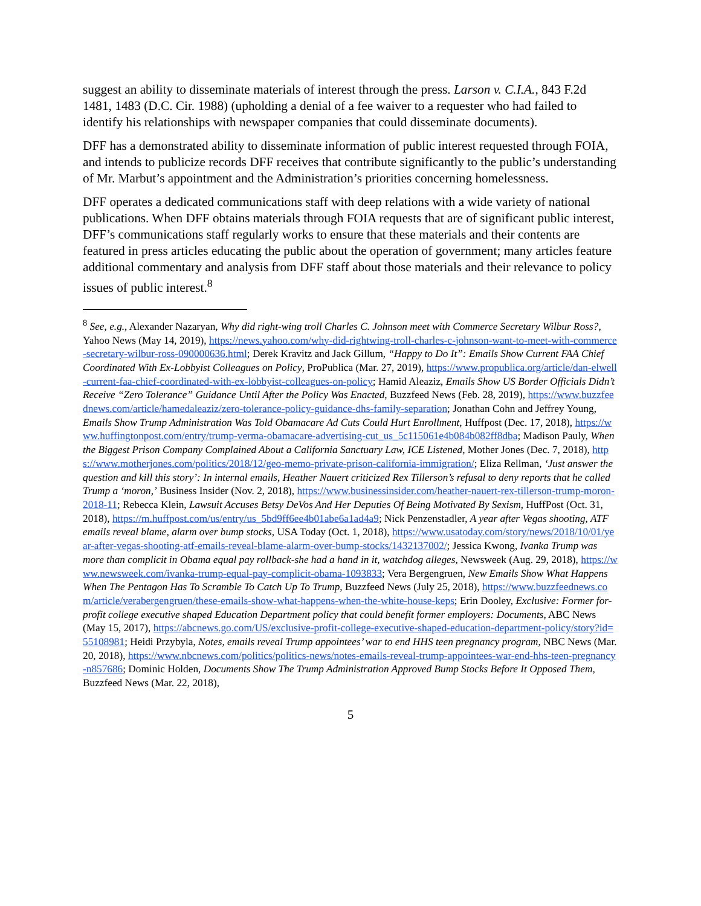suggest an ability to disseminate materials of interest through the press. Larson v. C.I.A., 843 F.2d 1481, 1483 (D.C. Cir. 1988) (upholding a denial of a fee waiver to a requester who had failed to identify his relationships with newspaper companies that could disseminate documents).
DFF has a demonstrated ability to disseminate information of public interest requested through FOIA, and intends to publicize records DFF receives that contribute significantly to the public’s understanding of Mr. Marbut’s appointment and the Administration’s priorities concerning homelessness.
DFF operates a dedicated communications staff with deep relations with a wide variety of national publications. When DFF obtains materials through FOIA requests that are of significant public interest, DFF’s communications staff regularly works to ensure that these materials and their contents are featured in press articles educating the public about the operation of government; many articles feature additional commentary and analysis from DFF staff about those materials and their relevance to policy issues of public interest.<sup>8</sup>
<sup>8</sup> See, e.g., Alexander Nazaryan, Why did right-wing troll Charles C. Johnson meet with Commerce Secretary Wilbur Ross?, Yahoo News (May 14, 2019), https://news.yahoo.com/why-did-rightwing-troll-charles-c-johnson-want-to-meet-with-commerce-secretary-wilbur-ross-090000636.html; Derek Kravitz and Jack Gillum, “Happy to Do It”: Emails Show Current FAA Chief Coordinated With Ex-Lobbyist Colleagues on Policy, ProPublica (Mar. 27, 2019), https://www.propublica.org/article/dan-elwell-current-faa-chief-coordinated-with-ex-lobbyist-colleagues-on-policy; Hamid Aleaziz, Emails Show US Border Officials Didn’t Receive “Zero Tolerance” Guidance Until After the Policy Was Enacted, Buzzfeed News (Feb. 28, 2019), https://www.buzzfeednews.com/article/hamedaleaziz/zero-tolerance-policy-guidance-dhs-family-separation; Jonathan Cohn and Jeffrey Young, Emails Show Trump Administration Was Told Obamacare Ad Cuts Could Hurt Enrollment, Huffpost (Dec. 17, 2018), https://www.huffingtonpost.com/entry/trump-verma-obamacare-advertising-cut_us_5c115061e4b084b082ff8dba; Madison Pauly, When the Biggest Prison Company Complained About a California Sanctuary Law, ICE Listened, Mother Jones (Dec. 7, 2018), https://www.motherjones.com/politics/2018/12/geo-memo-private-prison-california-immigration/; Eliza Rellman, ‘Just answer the question and kill this story’: In internal emails, Heather Nauert criticized Rex Tillerson’s refusal to deny reports that he called Trump a ‘moron,’ Business Insider (Nov. 2, 2018), https://www.businessinsider.com/heather-nauert-rex-tillerson-trump-moron-2018-11; Rebecca Klein, Lawsuit Accuses Betsy DeVos And Her Deputies Of Being Motivated By Sexism, HuffPost (Oct. 31, 2018), https://m.huffpost.com/us/entry/us_5bd9ff6ee4b01abe6a1ad4a9; Nick Penzenstadler, A year after Vegas shooting, ATF emails reveal blame, alarm over bump stocks, USA Today (Oct. 1, 2018), https://www.usatoday.com/story/news/2018/10/01/year-after-vegas-shooting-atf-emails-reveal-blame-alarm-over-bump-stocks/1432137002/; Jessica Kwong, Ivanka Trump was more than complicit in Obama equal pay rollback-she had a hand in it, watchdog alleges, Newsweek (Aug. 29, 2018), https://www.newsweek.com/ivanka-trump-equal-pay-complicit-obama-1093833; Vera Bergengruen, New Emails Show What Happens When The Pentagon Has To Scramble To Catch Up To Trump, Buzzfeed News (July 25, 2018), https://www.buzzfeednews.com/article/verabergengruen/these-emails-show-what-happens-when-the-white-house-keps; Erin Dooley, Exclusive: Former for-profit college executive shaped Education Department policy that could benefit former employers: Documents, ABC News (May 15, 2017), https://abcnews.go.com/US/exclusive-profit-college-executive-shaped-education-department-policy/story?id=55108981; Heidi Przybyla, Notes, emails reveal Trump appointees’ war to end HHS teen pregnancy program, NBC News (Mar. 20, 2018), https://www.nbcnews.com/politics/politics-news/notes-emails-reveal-trump-appointees-war-end-hhs-teen-pregnancy-n857686; Dominic Holden, Documents Show The Trump Administration Approved Bump Stocks Before It Opposed Them, Buzzfeed News (Mar. 22, 2018),
5